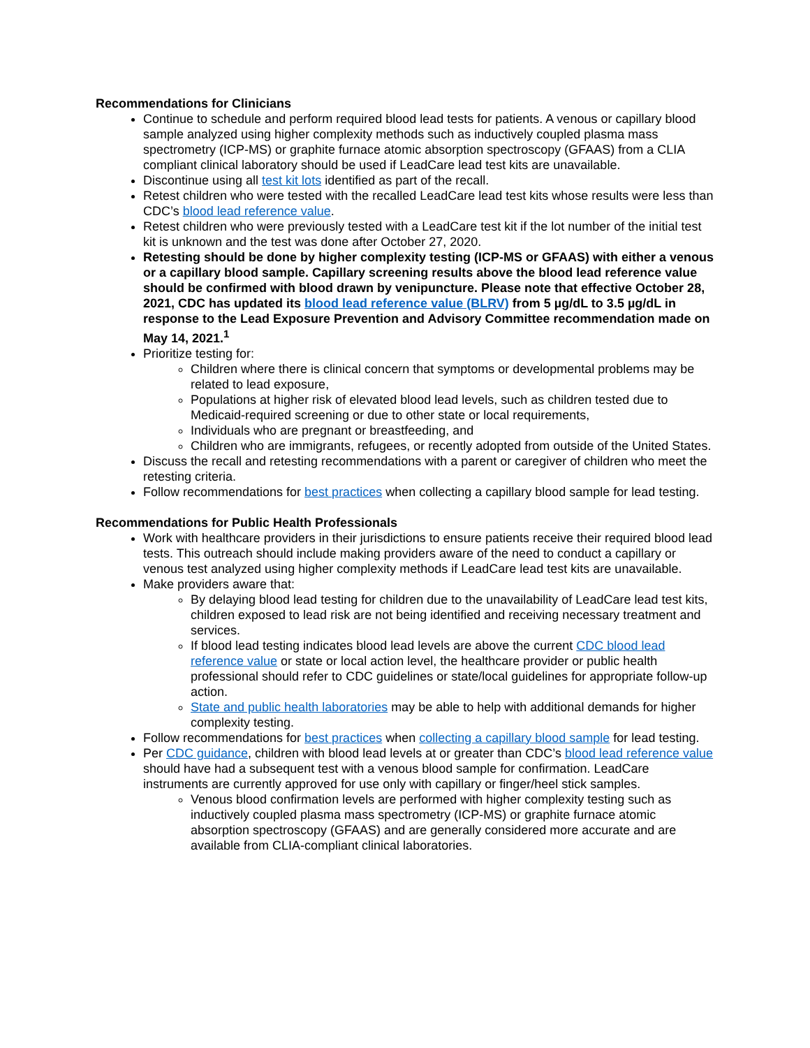Recommendations for Clinicians
Continue to schedule and perform required blood lead tests for patients. A venous or capillary blood sample analyzed using higher complexity methods such as inductively coupled plasma mass spectrometry (ICP-MS) or graphite furnace atomic absorption spectroscopy (GFAAS) from a CLIA compliant clinical laboratory should be used if LeadCare lead test kits are unavailable.
Discontinue using all test kit lots identified as part of the recall.
Retest children who were tested with the recalled LeadCare lead test kits whose results were less than CDC’s blood lead reference value.
Retest children who were previously tested with a LeadCare test kit if the lot number of the initial test kit is unknown and the test was done after October 27, 2020.
Retesting should be done by higher complexity testing (ICP-MS or GFAAS) with either a venous or a capillary blood sample. Capillary screening results above the blood lead reference value should be confirmed with blood drawn by venipuncture. Please note that effective October 28, 2021, CDC has updated its blood lead reference value (BLRV) from 5 µg/dL to 3.5 µg/dL in response to the Lead Exposure Prevention and Advisory Committee recommendation made on May 14, 2021.<sup>1</sup>
Prioritize testing for:
Children where there is clinical concern that symptoms or developmental problems may be related to lead exposure,
Populations at higher risk of elevated blood lead levels, such as children tested due to Medicaid-required screening or due to other state or local requirements,
Individuals who are pregnant or breastfeeding, and
Children who are immigrants, refugees, or recently adopted from outside of the United States.
Discuss the recall and retesting recommendations with a parent or caregiver of children who meet the retesting criteria.
Follow recommendations for best practices when collecting a capillary blood sample for lead testing.
Recommendations for Public Health Professionals
Work with healthcare providers in their jurisdictions to ensure patients receive their required blood lead tests. This outreach should include making providers aware of the need to conduct a capillary or venous test analyzed using higher complexity methods if LeadCare lead test kits are unavailable.
Make providers aware that:
By delaying blood lead testing for children due to the unavailability of LeadCare lead test kits, children exposed to lead risk are not being identified and receiving necessary treatment and services.
If blood lead testing indicates blood lead levels are above the current CDC blood lead reference value or state or local action level, the healthcare provider or public health professional should refer to CDC guidelines or state/local guidelines for appropriate follow-up action.
State and public health laboratories may be able to help with additional demands for higher complexity testing.
Follow recommendations for best practices when collecting a capillary blood sample for lead testing.
Per CDC guidance, children with blood lead levels at or greater than CDC’s blood lead reference value should have had a subsequent test with a venous blood sample for confirmation. LeadCare instruments are currently approved for use only with capillary or finger/heel stick samples.
Venous blood confirmation levels are performed with higher complexity testing such as inductively coupled plasma mass spectrometry (ICP-MS) or graphite furnace atomic absorption spectroscopy (GFAAS) and are generally considered more accurate and are available from CLIA-compliant clinical laboratories.